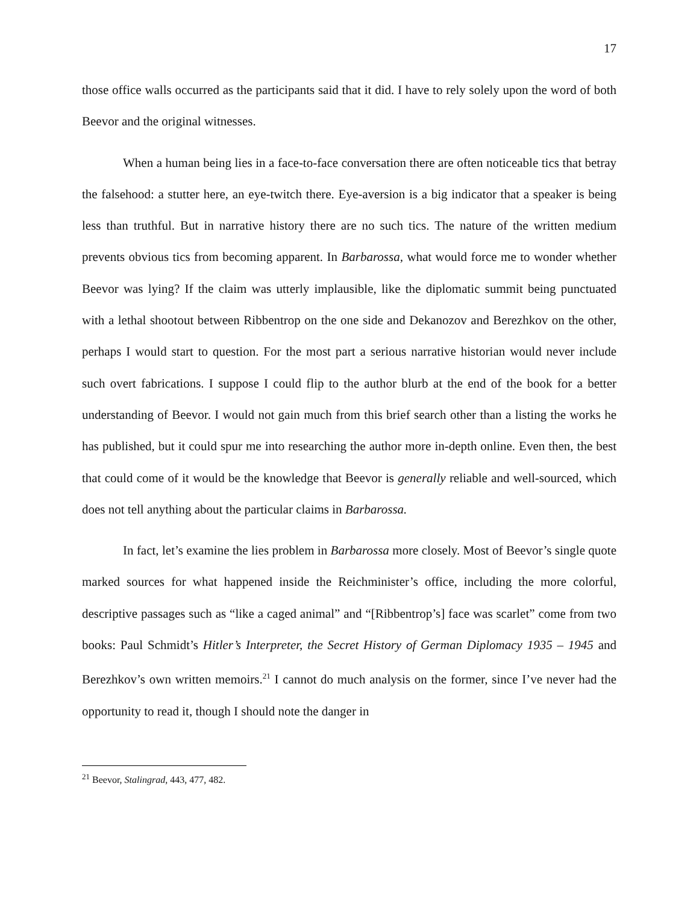17
those office walls occurred as the participants said that it did. I have to rely solely upon the word of both Beevor and the original witnesses.
When a human being lies in a face-to-face conversation there are often noticeable tics that betray the falsehood: a stutter here, an eye-twitch there. Eye-aversion is a big indicator that a speaker is being less than truthful. But in narrative history there are no such tics. The nature of the written medium prevents obvious tics from becoming apparent. In Barbarossa, what would force me to wonder whether Beevor was lying? If the claim was utterly implausible, like the diplomatic summit being punctuated with a lethal shootout between Ribbentrop on the one side and Dekanozov and Berezhkov on the other, perhaps I would start to question. For the most part a serious narrative historian would never include such overt fabrications. I suppose I could flip to the author blurb at the end of the book for a better understanding of Beevor. I would not gain much from this brief search other than a listing the works he has published, but it could spur me into researching the author more in-depth online. Even then, the best that could come of it would be the knowledge that Beevor is generally reliable and well-sourced, which does not tell anything about the particular claims in Barbarossa.
In fact, let’s examine the lies problem in Barbarossa more closely. Most of Beevor’s single quote marked sources for what happened inside the Reichminister’s office, including the more colorful, descriptive passages such as “like a caged animal” and “[Ribbentrop’s] face was scarlet” come from two books: Paul Schmidt’s Hitler’s Interpreter, the Secret History of German Diplomacy 1935 – 1945 and Berezhkov’s own written memoirs.<sup>21</sup> I cannot do much analysis on the former, since I’ve never had the opportunity to read it, though I should note the danger in
<sup>21</sup> Beevor, Stalingrad, 443, 477, 482.